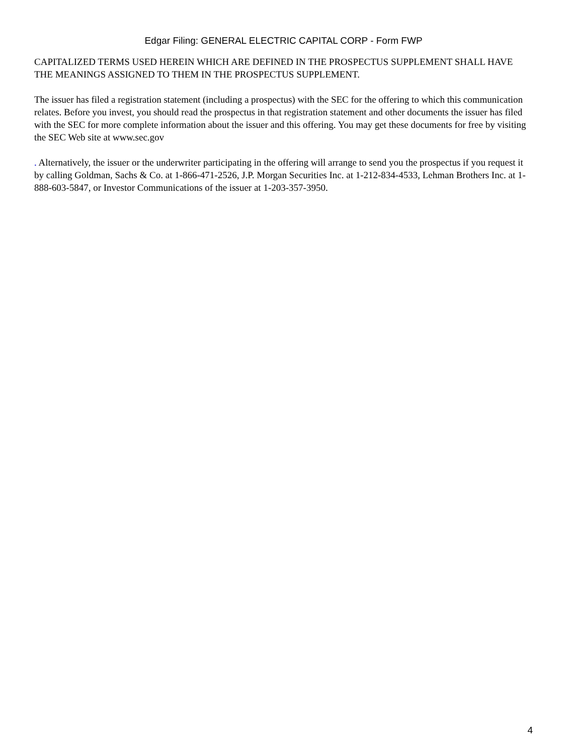Edgar Filing: GENERAL ELECTRIC CAPITAL CORP - Form FWP
CAPITALIZED TERMS USED HEREIN WHICH ARE DEFINED IN THE PROSPECTUS SUPPLEMENT SHALL HAVE THE MEANINGS ASSIGNED TO THEM IN THE PROSPECTUS SUPPLEMENT.
The issuer has filed a registration statement (including a prospectus) with the SEC for the offering to which this communication relates. Before you invest, you should read the prospectus in that registration statement and other documents the issuer has filed with the SEC for more complete information about the issuer and this offering. You may get these documents for free by visiting the SEC Web site at www.sec.gov
. Alternatively, the issuer or the underwriter participating in the offering will arrange to send you the prospectus if you request it by calling Goldman, Sachs & Co. at 1-866-471-2526, J.P. Morgan Securities Inc. at 1-212-834-4533, Lehman Brothers Inc. at 1-888-603-5847, or Investor Communications of the issuer at 1-203-357-3950.
4